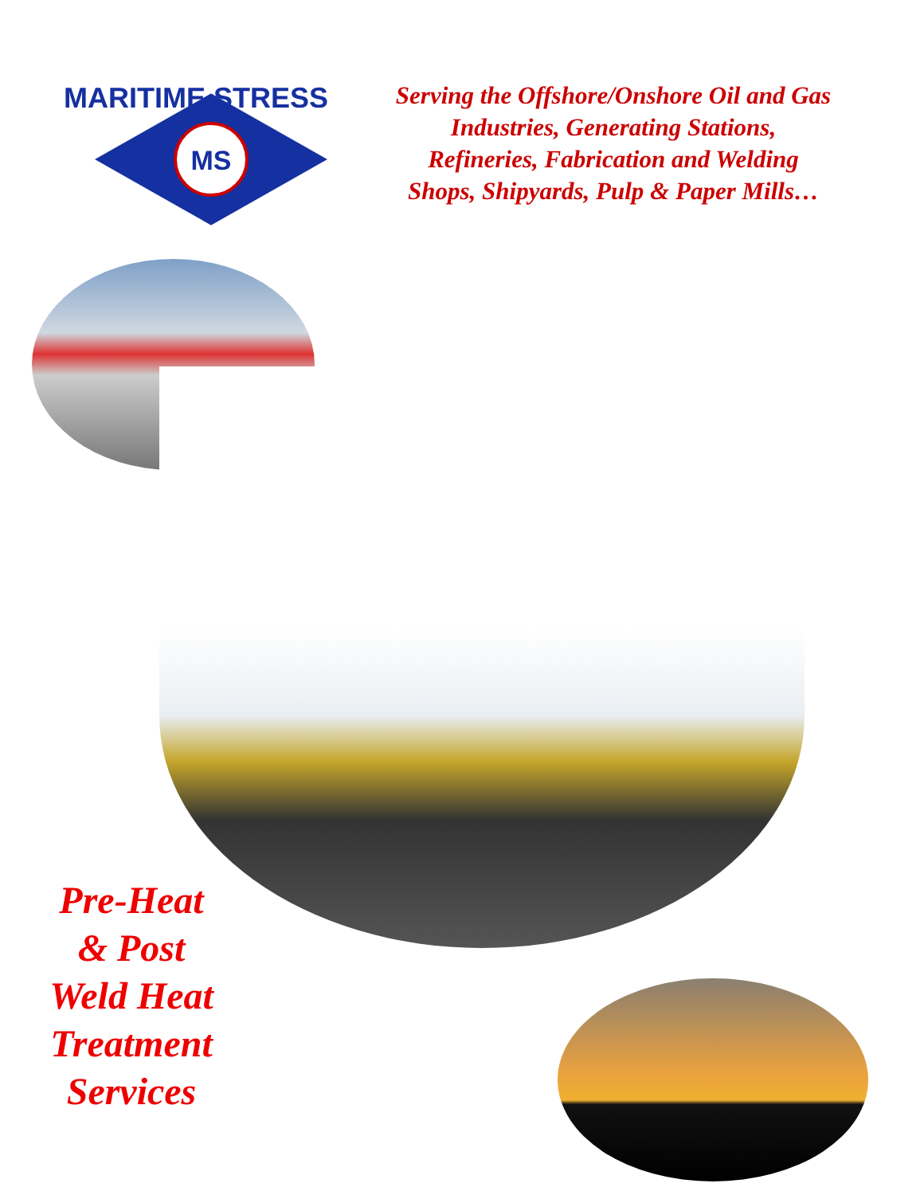MS
MARITIME STRESS
Serving the Offshore/Onshore Oil and Gas
Industries, Generating Stations,
Refineries, Fabrication and Welding
Shops, Shipyards, Pulp & Paper Mills…
Pre-Heat
& Post
Weld Heat
Treatment
Services